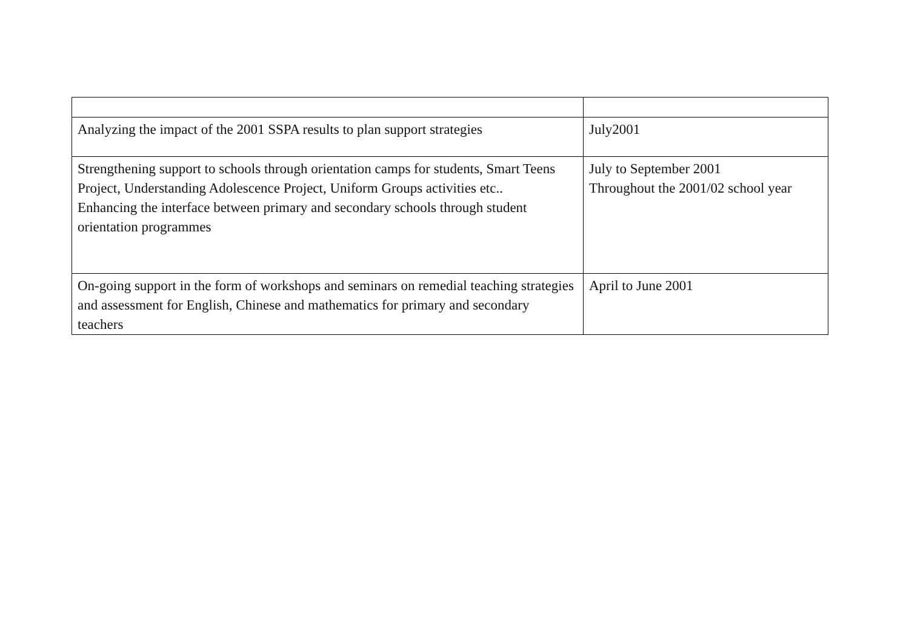| Analyzing the impact of the 2001 SSPA results to plan support strategies | July2001 |
| Strengthening support to schools through orientation camps for students, Smart Teens Project, Understanding Adolescence Project, Uniform Groups activities etc.. Enhancing the interface between primary and secondary schools through student orientation programmes | July to September 2001 Throughout the 2001/02 school year |
| On-going support in the form of workshops and seminars on remedial teaching strategies and assessment for English, Chinese and mathematics for primary and secondary teachers | April to June 2001 |